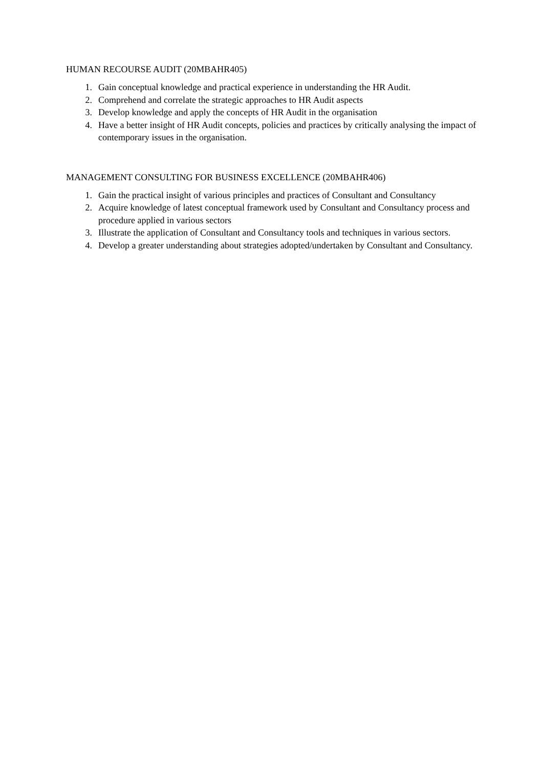HUMAN RECOURSE AUDIT (20MBAHR405)
1. Gain conceptual knowledge and practical experience in understanding the HR Audit.
2. Comprehend and correlate the strategic approaches to HR Audit aspects
3. Develop knowledge and apply the concepts of HR Audit in the organisation
4. Have a better insight of HR Audit concepts, policies and practices by critically analysing the impact of contemporary issues in the organisation.
MANAGEMENT CONSULTING FOR BUSINESS EXCELLENCE (20MBAHR406)
1. Gain the practical insight of various principles and practices of Consultant and Consultancy
2. Acquire knowledge of latest conceptual framework used by Consultant and Consultancy process and procedure applied in various sectors
3. Illustrate the application of Consultant and Consultancy tools and techniques in various sectors.
4. Develop a greater understanding about strategies adopted/undertaken by Consultant and Consultancy.